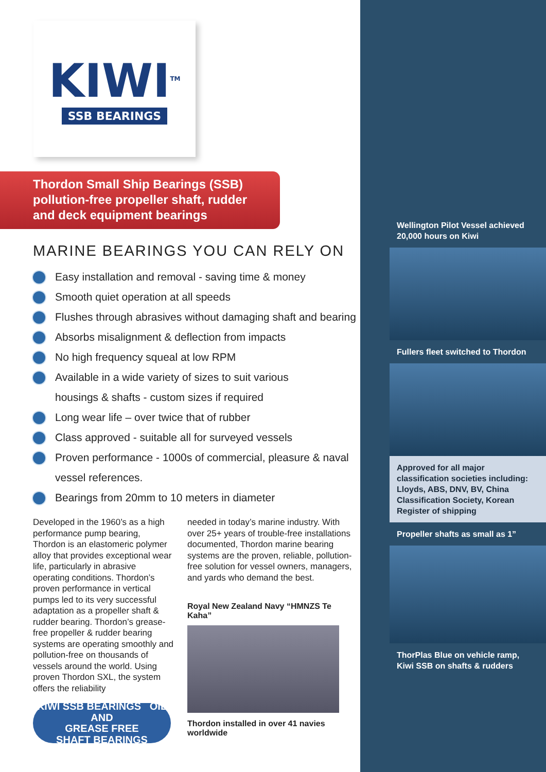KIWI<sup>TM</sup>
SSB BEARINGS
Thordon Small Ship Bearings (SSB)
pollution-free propeller shaft, rudder
and deck equipment bearings
MARINE BEARINGS YOU CAN RELY ON
Easy installation and removal - saving time & money
Smooth quiet operation at all speeds
Flushes through abrasives without damaging shaft and bearing
Absorbs misalignment & deflection from impacts
No high frequency squeal at low RPM
Available in a wide variety of sizes to suit various
housings & shafts - custom sizes if required
Long wear life – over twice that of rubber
Class approved - suitable all for surveyed vessels
Proven performance - 1000s of commercial, pleasure & naval
vessel references.
Bearings from 20mm to 10 meters in diameter
Developed in the 1960’s as a high performance pump bearing, Thordon is an elastomeric polymer alloy that provides exceptional wear life, particularly in abrasive operating conditions. Thordon’s proven performance in vertical pumps led to its very successful adaptation as a propeller shaft & rudder bearing. Thordon’s grease-free propeller & rudder bearing systems are operating smoothly and pollution-free on thousands of vessels around the world. Using proven Thordon SXL, the system offers the reliability
KIWI SSB BEARINGS OIL AND
GREASE FREE
SHAFT BEARINGS
needed in today’s marine industry. With over 25+ years of trouble-free installations documented, Thordon marine bearing systems are the proven, reliable, pollution-free solution for vessel owners, managers, and yards who demand the best.
Royal New Zealand Navy “HMNZS Te Kaha”
Thordon installed in over 41 navies worldwide
Wellington Pilot Vessel achieved
20,000 hours on Kiwi
Fullers fleet switched to Thordon
Approved for all major classification societies including: Lloyds, ABS, DNV, BV, China Classification Society, Korean Register of shipping
Propeller shafts as small as 1”
ThorPlas Blue on vehicle ramp,
Kiwi SSB on shafts & rudders